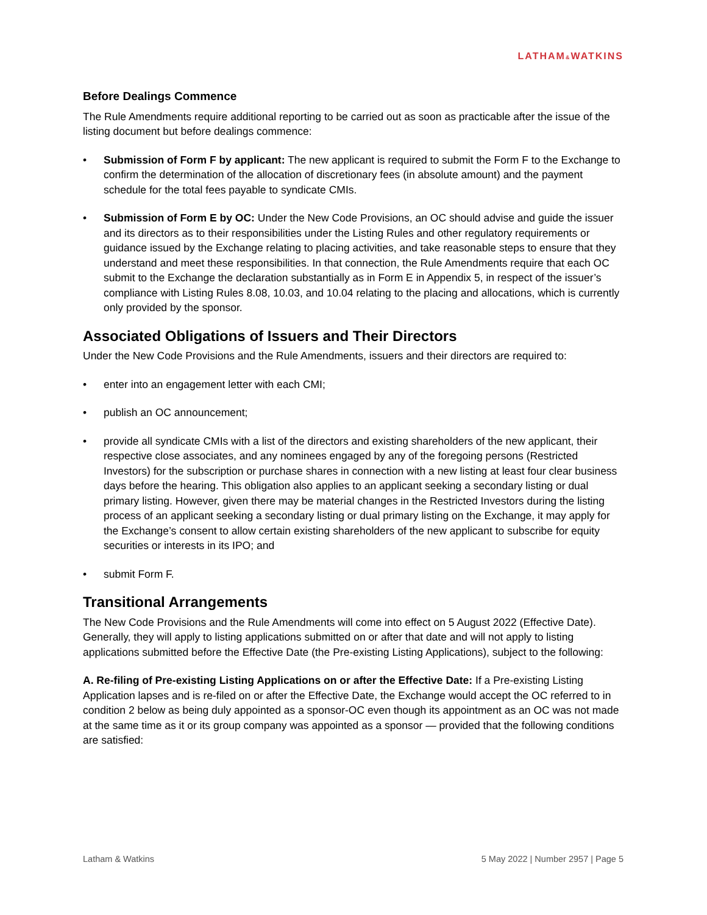LATHAM&WATKINS
Before Dealings Commence
The Rule Amendments require additional reporting to be carried out as soon as practicable after the issue of the listing document but before dealings commence:
• Submission of Form F by applicant: The new applicant is required to submit the Form F to the Exchange to confirm the determination of the allocation of discretionary fees (in absolute amount) and the payment schedule for the total fees payable to syndicate CMIs.
• Submission of Form E by OC: Under the New Code Provisions, an OC should advise and guide the issuer and its directors as to their responsibilities under the Listing Rules and other regulatory requirements or guidance issued by the Exchange relating to placing activities, and take reasonable steps to ensure that they understand and meet these responsibilities. In that connection, the Rule Amendments require that each OC submit to the Exchange the declaration substantially as in Form E in Appendix 5, in respect of the issuer’s compliance with Listing Rules 8.08, 10.03, and 10.04 relating to the placing and allocations, which is currently only provided by the sponsor.
Associated Obligations of Issuers and Their Directors
Under the New Code Provisions and the Rule Amendments, issuers and their directors are required to:
• enter into an engagement letter with each CMI;
• publish an OC announcement;
• provide all syndicate CMIs with a list of the directors and existing shareholders of the new applicant, their respective close associates, and any nominees engaged by any of the foregoing persons (Restricted Investors) for the subscription or purchase shares in connection with a new listing at least four clear business days before the hearing. This obligation also applies to an applicant seeking a secondary listing or dual primary listing. However, given there may be material changes in the Restricted Investors during the listing process of an applicant seeking a secondary listing or dual primary listing on the Exchange, it may apply for the Exchange’s consent to allow certain existing shareholders of the new applicant to subscribe for equity securities or interests in its IPO; and
• submit Form F.
Transitional Arrangements
The New Code Provisions and the Rule Amendments will come into effect on 5 August 2022 (Effective Date). Generally, they will apply to listing applications submitted on or after that date and will not apply to listing applications submitted before the Effective Date (the Pre-existing Listing Applications), subject to the following:
A. Re-filing of Pre-existing Listing Applications on or after the Effective Date: If a Pre-existing Listing Application lapses and is re-filed on or after the Effective Date, the Exchange would accept the OC referred to in condition 2 below as being duly appointed as a sponsor-OC even though its appointment as an OC was not made at the same time as it or its group company was appointed as a sponsor — provided that the following conditions are satisfied:
Latham & Watkins 5 May 2022 | Number 2957 | Page 5